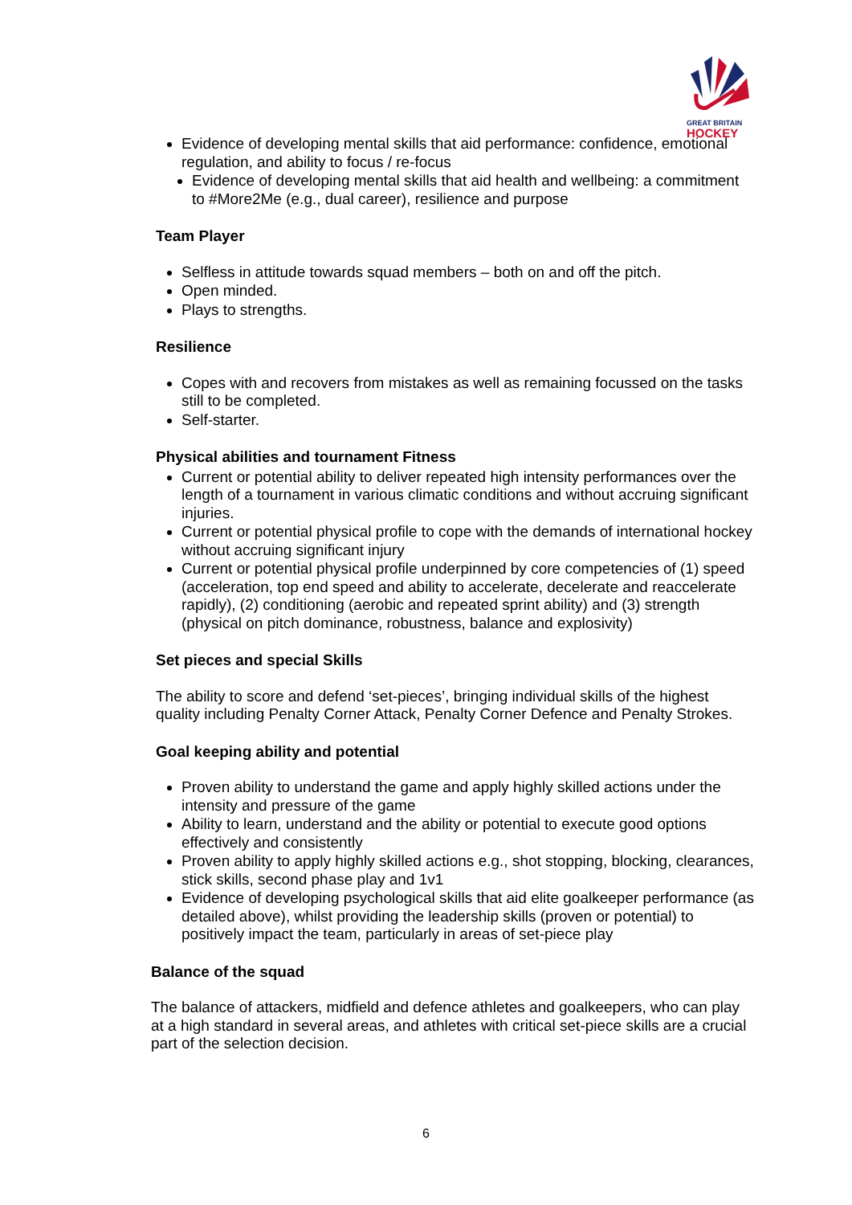GREAT BRITAIN
HOCKEY
Evidence of developing mental skills that aid performance: confidence, emotional regulation, and ability to focus / re-focus
Evidence of developing mental skills that aid health and wellbeing: a commitment to #More2Me (e.g., dual career), resilience and purpose
Team Player
Selfless in attitude towards squad members – both on and off the pitch.
Open minded.
Plays to strengths.
Resilience
Copes with and recovers from mistakes as well as remaining focussed on the tasks still to be completed.
Self-starter.
Physical abilities and tournament Fitness
Current or potential ability to deliver repeated high intensity performances over the length of a tournament in various climatic conditions and without accruing significant injuries.
Current or potential physical profile to cope with the demands of international hockey without accruing significant injury
Current or potential physical profile underpinned by core competencies of (1) speed (acceleration, top end speed and ability to accelerate, decelerate and reaccelerate rapidly), (2) conditioning (aerobic and repeated sprint ability) and (3) strength (physical on pitch dominance, robustness, balance and explosivity)
Set pieces and special Skills
The ability to score and defend ‘set-pieces’, bringing individual skills of the highest quality including Penalty Corner Attack, Penalty Corner Defence and Penalty Strokes.
Goal keeping ability and potential
Proven ability to understand the game and apply highly skilled actions under the intensity and pressure of the game
Ability to learn, understand and the ability or potential to execute good options effectively and consistently
Proven ability to apply highly skilled actions e.g., shot stopping, blocking, clearances, stick skills, second phase play and 1v1
Evidence of developing psychological skills that aid elite goalkeeper performance (as detailed above), whilst providing the leadership skills (proven or potential) to positively impact the team, particularly in areas of set-piece play
Balance of the squad
The balance of attackers, midfield and defence athletes and goalkeepers, who can play at a high standard in several areas, and athletes with critical set-piece skills are a crucial part of the selection decision.
6